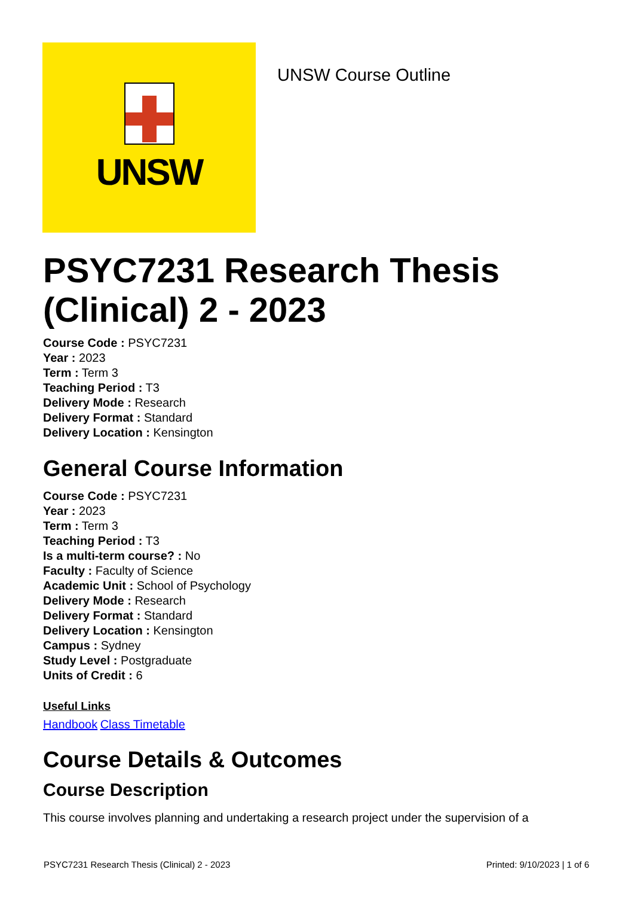UNSW
UNSW Course Outline
PSYC7231 Research Thesis (Clinical) 2 - 2023
Course Code : PSYC7231
Year : 2023
Term : Term 3
Teaching Period : T3
Delivery Mode : Research
Delivery Format : Standard
Delivery Location : Kensington
General Course Information
Course Code : PSYC7231
Year : 2023
Term : Term 3
Teaching Period : T3
Is a multi-term course? : No
Faculty : Faculty of Science
Academic Unit : School of Psychology
Delivery Mode : Research
Delivery Format : Standard
Delivery Location : Kensington
Campus : Sydney
Study Level : Postgraduate
Units of Credit : 6
Useful Links
Handbook Class Timetable
Course Details & Outcomes
Course Description
This course involves planning and undertaking a research project under the supervision of a
PSYC7231 Research Thesis (Clinical) 2 - 2023 Printed: 9/10/2023 | 1 of 6